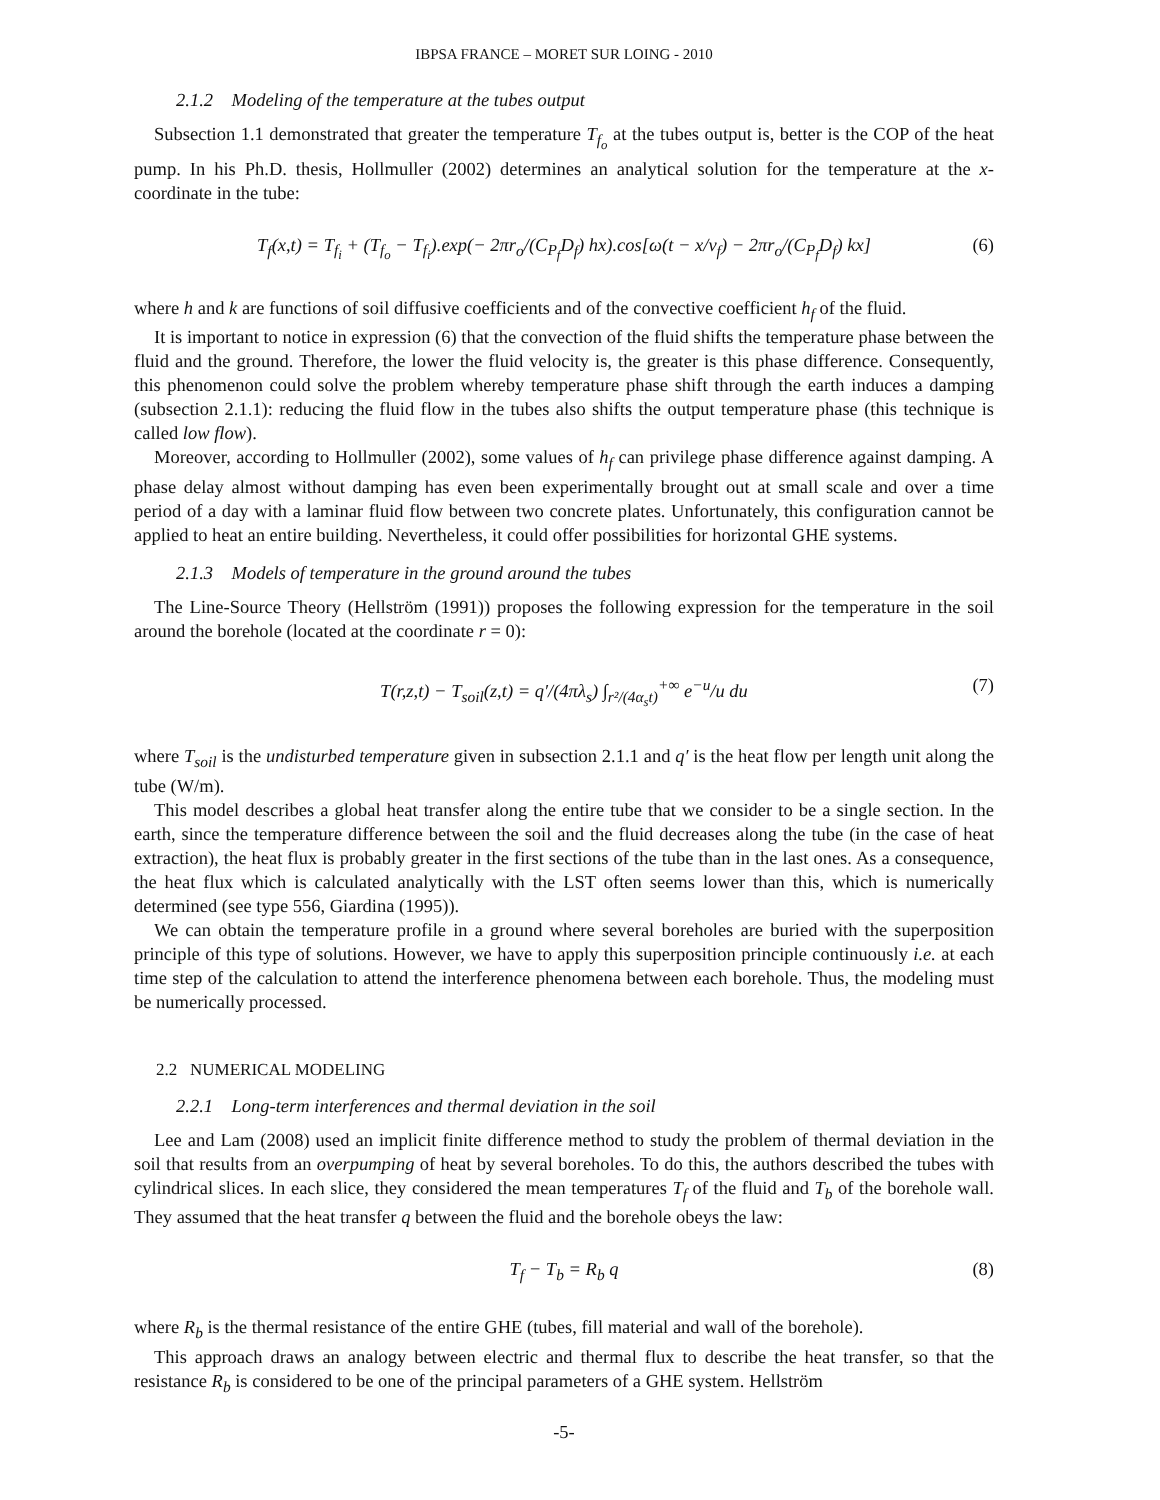IBPSA FRANCE – MORET SUR LOING - 2010
2.1.2 Modeling of the temperature at the tubes output
Subsection 1.1 demonstrated that greater the temperature T<sub>f<sub>o</sub></sub> at the tubes output is, better is the COP of the heat pump. In his Ph.D. thesis, Hollmuller (2002) determines an analytical solution for the temperature at the x-coordinate in the tube:
T<sub>f</sub>(x,t) = T<sub>f<sub>i</sub></sub> + (T<sub>f<sub>o</sub></sub> − T<sub>f<sub>i</sub></sub>).exp(− 2πr<sub>o</sub>/(C<sub>P<sub>f</sub></sub>D<sub>f</sub>) hx).cos[ω(t − x/v<sub>f</sub>) − 2πr<sub>o</sub>/(C<sub>P<sub>f</sub></sub>D<sub>f</sub>) kx] (6)
where h and k are functions of soil diffusive coefficients and of the convective coefficient h<sub>f</sub> of the fluid.
It is important to notice in expression (6) that the convection of the fluid shifts the temperature phase between the fluid and the ground. Therefore, the lower the fluid velocity is, the greater is this phase difference. Consequently, this phenomenon could solve the problem whereby temperature phase shift through the earth induces a damping (subsection 2.1.1): reducing the fluid flow in the tubes also shifts the output temperature phase (this technique is called low flow).
Moreover, according to Hollmuller (2002), some values of h<sub>f</sub> can privilege phase difference against damping. A phase delay almost without damping has even been experimentally brought out at small scale and over a time period of a day with a laminar fluid flow between two concrete plates. Unfortunately, this configuration cannot be applied to heat an entire building. Nevertheless, it could offer possibilities for horizontal GHE systems.
2.1.3 Models of temperature in the ground around the tubes
The Line-Source Theory (Hellström (1991)) proposes the following expression for the temperature in the soil around the borehole (located at the coordinate r = 0):
T(r,z,t) − T<sub>soil</sub>(z,t) = q′/(4πλ<sub>s</sub>) ∫<sub>r²/(4α<sub>s</sub>t)</sub><sup>+∞</sup> e<sup>−u</sup>/u du (7)
where T<sub>soil</sub> is the undisturbed temperature given in subsection 2.1.1 and q′ is the heat flow per length unit along the tube (W/m).
This model describes a global heat transfer along the entire tube that we consider to be a single section. In the earth, since the temperature difference between the soil and the fluid decreases along the tube (in the case of heat extraction), the heat flux is probably greater in the first sections of the tube than in the last ones. As a consequence, the heat flux which is calculated analytically with the LST often seems lower than this, which is numerically determined (see type 556, Giardina (1995)).
We can obtain the temperature profile in a ground where several boreholes are buried with the superposition principle of this type of solutions. However, we have to apply this superposition principle continuously i.e. at each time step of the calculation to attend the interference phenomena between each borehole. Thus, the modeling must be numerically processed.
2.2 NUMERICAL MODELING
2.2.1 Long-term interferences and thermal deviation in the soil
Lee and Lam (2008) used an implicit finite difference method to study the problem of thermal deviation in the soil that results from an overpumping of heat by several boreholes. To do this, the authors described the tubes with cylindrical slices. In each slice, they considered the mean temperatures T<sub>f</sub> of the fluid and T<sub>b</sub> of the borehole wall. They assumed that the heat transfer q between the fluid and the borehole obeys the law:
T<sub>f</sub> − T<sub>b</sub> = R<sub>b</sub> q (8)
where R<sub>b</sub> is the thermal resistance of the entire GHE (tubes, fill material and wall of the borehole).
This approach draws an analogy between electric and thermal flux to describe the heat transfer, so that the resistance R<sub>b</sub> is considered to be one of the principal parameters of a GHE system. Hellström
-5-